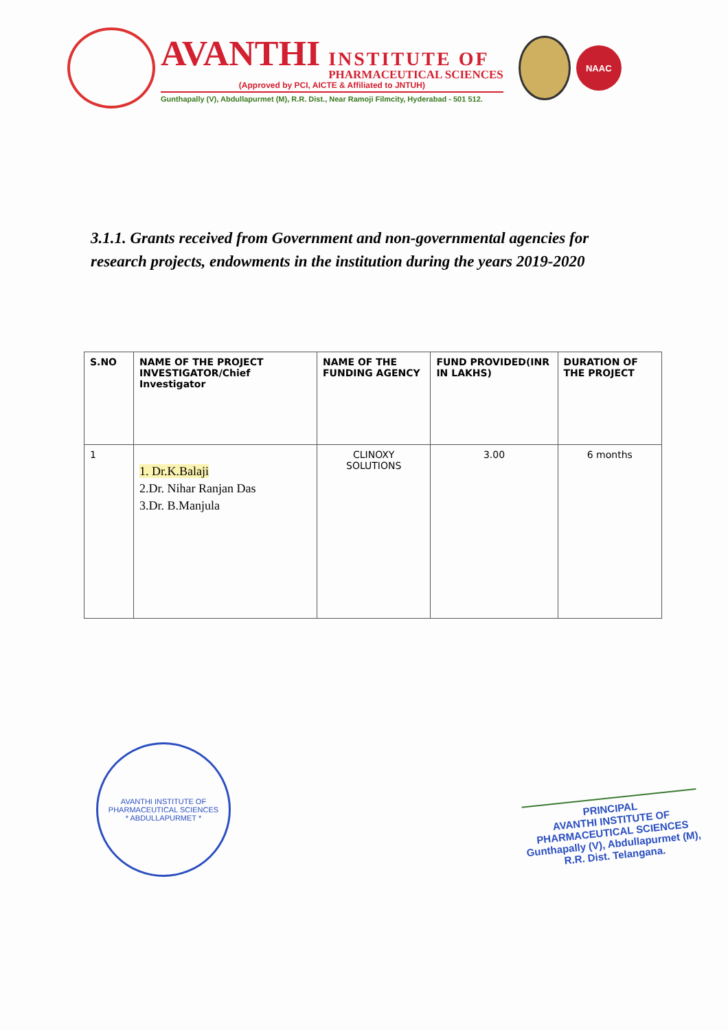AVANTHI
INSTITUTE OF
PHARMACEUTICAL SCIENCES
(Approved by PCI, AICTE & Affiliated to JNTUH)
Gunthapally (V), Abdullapurmet (M), R.R. Dist., Near Ramoji Filmcity, Hyderabad - 501 512.
NAAC
3.1.1. Grants received from Government and non-governmental agencies for research projects, endowments in the institution during the years 2019-2020
| S.NO | NAME OF THE PROJECT INVESTIGATOR/Chief Investigator | NAME OF THE FUNDING AGENCY | FUND PROVIDED(INR IN LAKHS) | DURATION OF THE PROJECT |
| --- | --- | --- | --- | --- |
| 1 | 1. Dr.K.Balaji 2.Dr. Nihar Ranjan Das 3.Dr. B.Manjula | CLINOXY SOLUTIONS | 3.00 | 6 months |
AVANTHI INSTITUTE OF PHARMACEUTICAL SCIENCES
* ABDULLAPURMET *
PRINCIPAL
AVANTHI INSTITUTE OF
PHARMACEUTICAL SCIENCES
Gunthapally (V), Abdullapurmet (M),
R.R. Dist. Telangana.